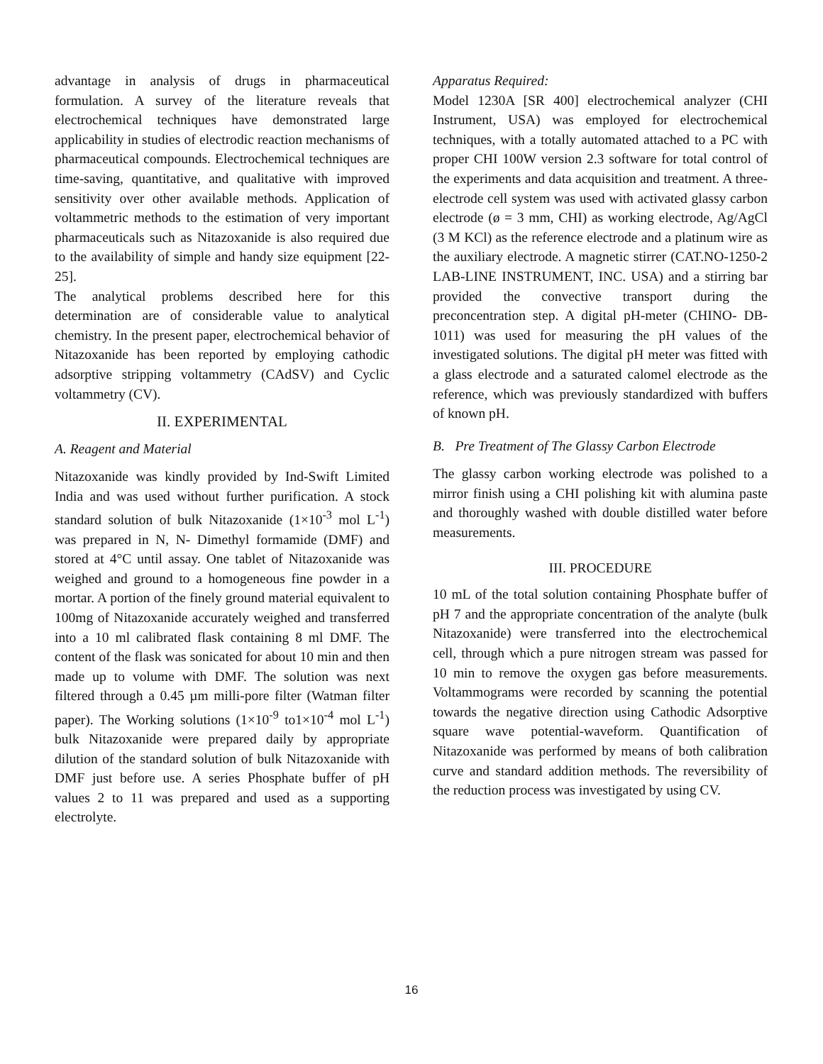advantage in analysis of drugs in pharmaceutical formulation. A survey of the literature reveals that electrochemical techniques have demonstrated large applicability in studies of electrodic reaction mechanisms of pharmaceutical compounds. Electrochemical techniques are time-saving, quantitative, and qualitative with improved sensitivity over other available methods. Application of voltammetric methods to the estimation of very important pharmaceuticals such as Nitazoxanide is also required due to the availability of simple and handy size equipment [22-25].
The analytical problems described here for this determination are of considerable value to analytical chemistry. In the present paper, electrochemical behavior of Nitazoxanide has been reported by employing cathodic adsorptive stripping voltammetry (CAdSV) and Cyclic voltammetry (CV).
II. EXPERIMENTAL
A. Reagent and Material
Nitazoxanide was kindly provided by Ind-Swift Limited India and was used without further purification. A stock standard solution of bulk Nitazoxanide (1×10<sup>-3</sup> mol L<sup>-1</sup>) was prepared in N, N- Dimethyl formamide (DMF) and stored at 4°C until assay. One tablet of Nitazoxanide was weighed and ground to a homogeneous fine powder in a mortar. A portion of the finely ground material equivalent to 100mg of Nitazoxanide accurately weighed and transferred into a 10 ml calibrated flask containing 8 ml DMF. The content of the flask was sonicated for about 10 min and then made up to volume with DMF. The solution was next filtered through a 0.45 µm milli-pore filter (Watman filter paper). The Working solutions (1×10<sup>-9</sup> to1×10<sup>-4</sup> mol L<sup>-1</sup>) bulk Nitazoxanide were prepared daily by appropriate dilution of the standard solution of bulk Nitazoxanide with DMF just before use. A series Phosphate buffer of pH values 2 to 11 was prepared and used as a supporting electrolyte.
Apparatus Required:
Model 1230A [SR 400] electrochemical analyzer (CHI Instrument, USA) was employed for electrochemical techniques, with a totally automated attached to a PC with proper CHI 100W version 2.3 software for total control of the experiments and data acquisition and treatment. A three-electrode cell system was used with activated glassy carbon electrode (ø = 3 mm, CHI) as working electrode, Ag/AgCl (3 M KCl) as the reference electrode and a platinum wire as the auxiliary electrode. A magnetic stirrer (CAT.NO-1250-2 LAB-LINE INSTRUMENT, INC. USA) and a stirring bar provided the convective transport during the preconcentration step. A digital pH-meter (CHINO- DB-1011) was used for measuring the pH values of the investigated solutions. The digital pH meter was fitted with a glass electrode and a saturated calomel electrode as the reference, which was previously standardized with buffers of known pH.
B. Pre Treatment of The Glassy Carbon Electrode
The glassy carbon working electrode was polished to a mirror finish using a CHI polishing kit with alumina paste and thoroughly washed with double distilled water before measurements.
III. PROCEDURE
10 mL of the total solution containing Phosphate buffer of pH 7 and the appropriate concentration of the analyte (bulk Nitazoxanide) were transferred into the electrochemical cell, through which a pure nitrogen stream was passed for 10 min to remove the oxygen gas before measurements. Voltammograms were recorded by scanning the potential towards the negative direction using Cathodic Adsorptive square wave potential-waveform. Quantification of Nitazoxanide was performed by means of both calibration curve and standard addition methods. The reversibility of the reduction process was investigated by using CV.
16